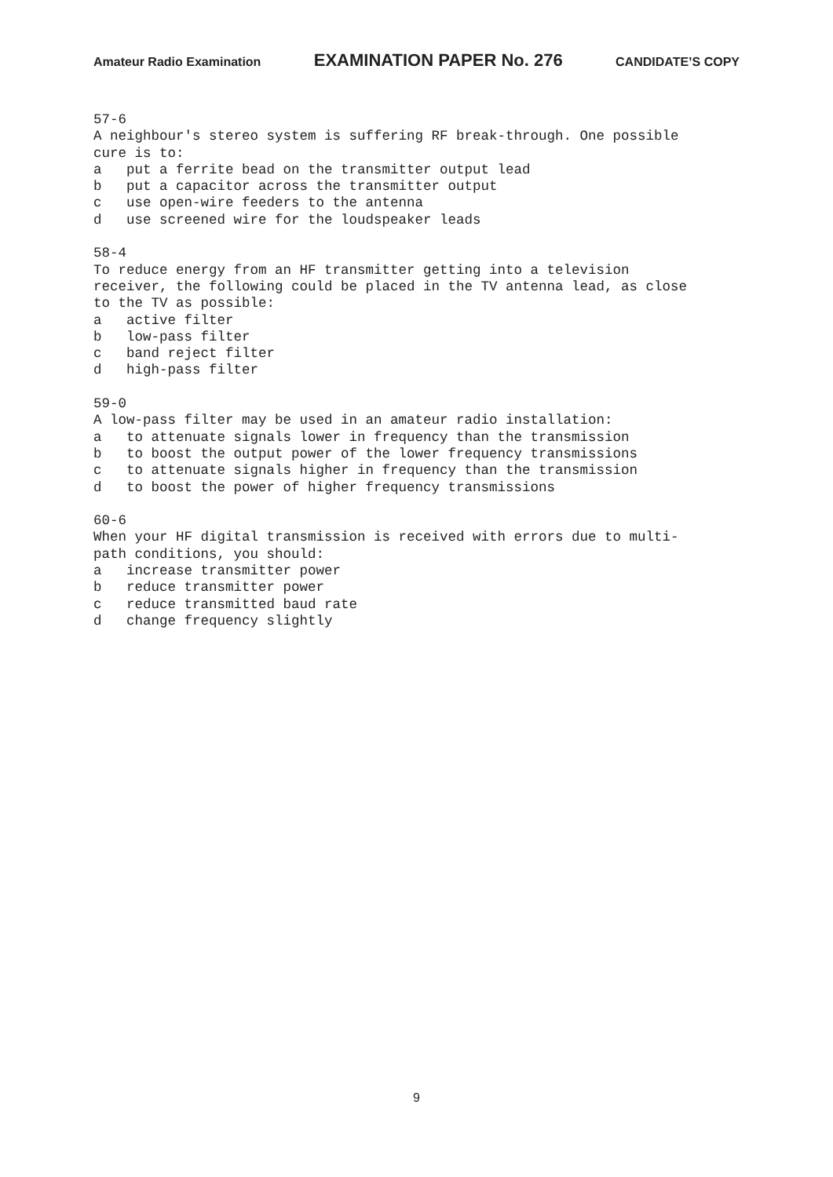Amateur Radio Examination EXAMINATION PAPER No. 276 CANDIDATE’S COPY
57-6 A neighbour's stereo system is suffering RF break-through. One possible cure is to: a put a ferrite bead on the transmitter output lead b put a capacitor across the transmitter output c use open-wire feeders to the antenna d use screened wire for the loudspeaker leads 58-4 To reduce energy from an HF transmitter getting into a television receiver, the following could be placed in the TV antenna lead, as close to the TV as possible: a active filter b low-pass filter c band reject filter d high-pass filter 59-0 A low-pass filter may be used in an amateur radio installation: a to attenuate signals lower in frequency than the transmission b to boost the output power of the lower frequency transmissions c to attenuate signals higher in frequency than the transmission d to boost the power of higher frequency transmissions 60-6 When your HF digital transmission is received with errors due to multi- path conditions, you should: a increase transmitter power b reduce transmitter power c reduce transmitted baud rate d change frequency slightly
9